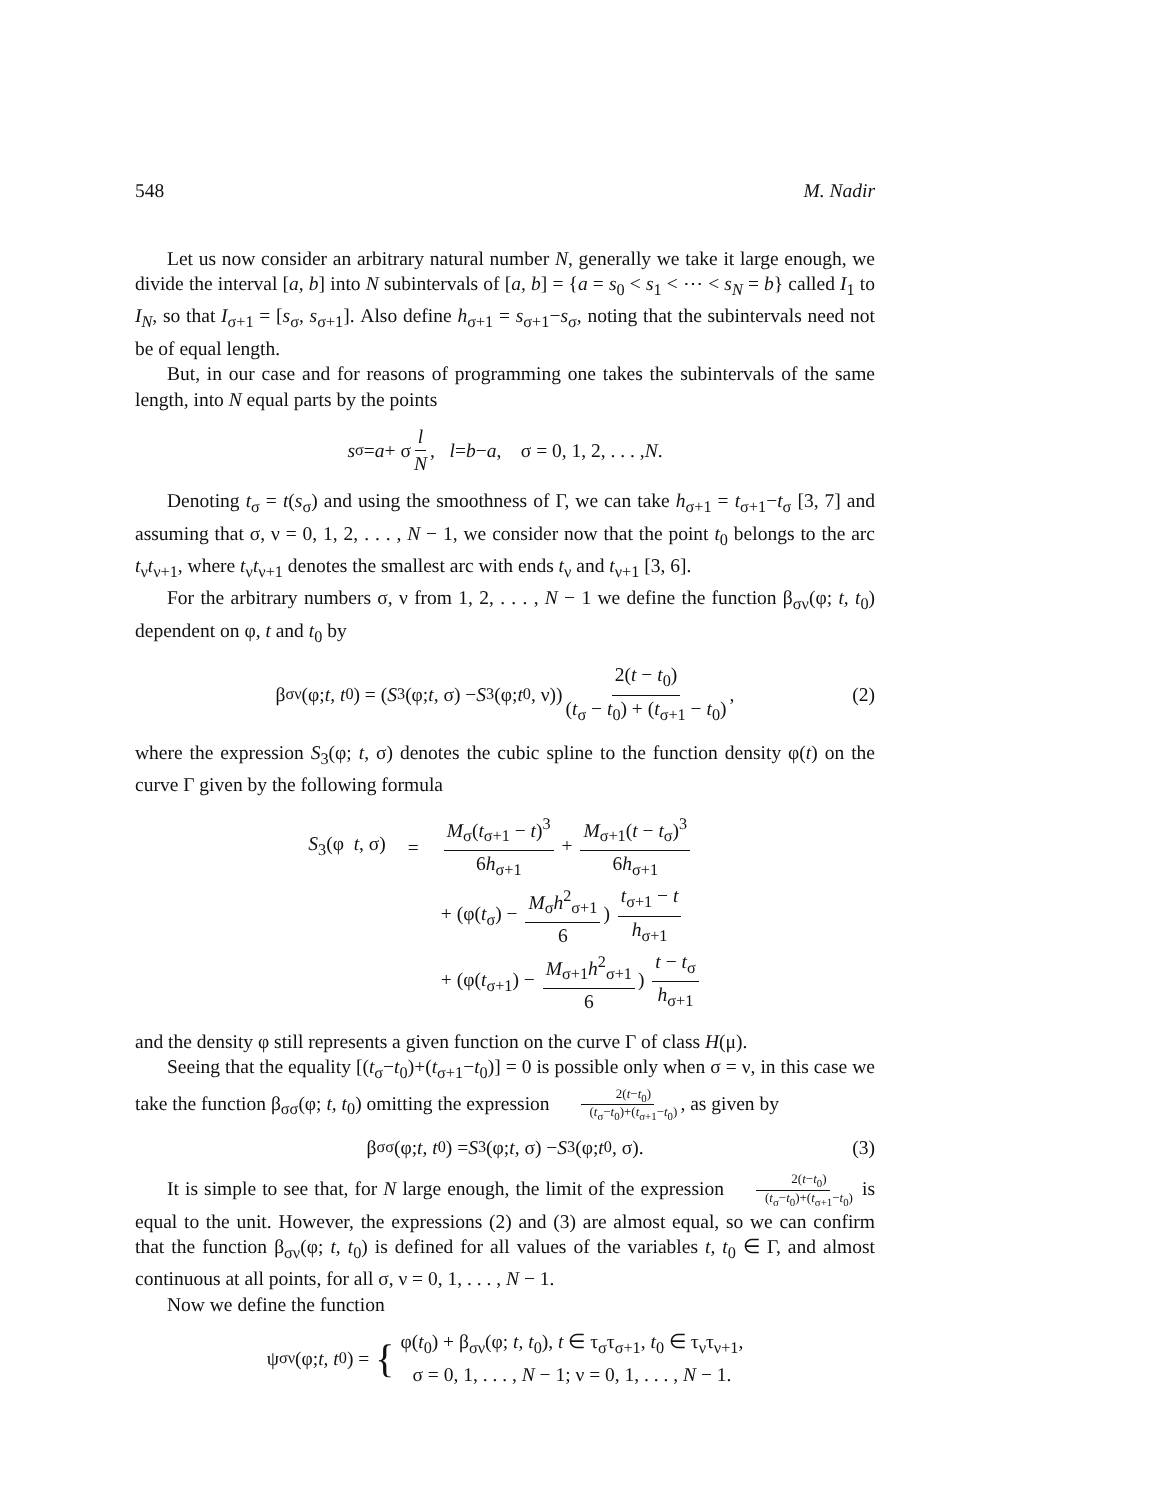548 M. Nadir
Let us now consider an arbitrary natural number N, generally we take it large enough, we divide the interval [a, b] into N subintervals of [a, b] = {a = s<sub>0</sub> < s<sub>1</sub> < ⋯ < s<sub>N</sub> = b} called I<sub>1</sub> to I<sub>N</sub>, so that I<sub>σ+1</sub> = [s<sub>σ</sub>, s<sub>σ+1</sub>]. Also define h<sub>σ+1</sub> = s<sub>σ+1</sub>−s<sub>σ</sub>, noting that the subintervals need not be of equal length.
But, in our case and for reasons of programming one takes the subintervals of the same length, into N equal parts by the points
s<sub>σ</sub> = a + σ l N, l = b − a, σ = 0, 1, 2, . . . , N.
Denoting t<sub>σ</sub> = t(s<sub>σ</sub>) and using the smoothness of Γ, we can take h<sub>σ+1</sub> = t<sub>σ+1</sub>−t<sub>σ</sub> [3, 7] and assuming that σ, ν = 0, 1, 2, . . . , N − 1, we consider now that the point t<sub>0</sub> belongs to the arc t<sub>ν</sub>t<sub>ν+1</sub>, where t<sub>ν</sub>t<sub>ν+1</sub> denotes the smallest arc with ends t<sub>ν</sub> and t<sub>ν+1</sub> [3, 6].
For the arbitrary numbers σ, ν from 1, 2, . . . , N − 1 we define the function β<sub>σν</sub>(φ; t, t<sub>0</sub>) dependent on φ, t and t<sub>0</sub> by
β<sub>σν</sub>(φ; t, t<sub>0</sub>) = (S<sub>3</sub>(φ; t, σ) − S<sub>3</sub>(φ; t<sub>0</sub>, ν)) 2(t − t<sub>0</sub>) (t<sub>σ</sub> − t<sub>0</sub>) + (t<sub>σ+1</sub> − t<sub>0</sub>), (2)
where the expression S<sub>3</sub>(φ; t, σ) denotes the cubic spline to the function density φ(t) on the curve Γ given by the following formula
S<sub>3</sub>(φ t, σ)
=
M<sub>σ</sub>(t<sub>σ+1</sub> − t)<sup>3</sup> 6h<sub>σ+1</sub> + M<sub>σ+1</sub>(t − t<sub>σ</sub>)<sup>3</sup> 6h<sub>σ+1</sub>
+ (φ(t<sub>σ</sub>) − M<sub>σ</sub>h<sup>2</sup><sub>σ+1</sub> 6) t<sub>σ+1</sub> − t h<sub>σ+1</sub>
+ (φ(t<sub>σ+1</sub>) − M<sub>σ+1</sub>h<sup>2</sup><sub>σ+1</sub> 6) t − t<sub>σ</sub> h<sub>σ+1</sub>
and the density φ still represents a given function on the curve Γ of class H(μ).
Seeing that the equality [(t<sub>σ</sub>−t<sub>0</sub>)+(t<sub>σ+1</sub>−t<sub>0</sub>)] = 0 is possible only when σ = ν, in this case we take the function β<sub>σσ</sub>(φ; t, t<sub>0</sub>) omitting the expression 2(t−t<sub>0</sub>) (t<sub>σ</sub>−t<sub>0</sub>)+(t<sub>σ+1</sub>−t<sub>0</sub>), as given by
β<sub>σσ</sub>(φ; t, t<sub>0</sub>) = S<sub>3</sub>(φ; t, σ) − S<sub>3</sub>(φ; t<sub>0</sub>, σ). (3)
It is simple to see that, for N large enough, the limit of the expression 2(t−t<sub>0</sub>) (t<sub>σ</sub>−t<sub>0</sub>)+(t<sub>σ+1</sub>−t<sub>0</sub>) is equal to the unit. However, the expressions (2) and (3) are almost equal, so we can confirm that the function β<sub>σν</sub>(φ; t, t<sub>0</sub>) is defined for all values of the variables t, t<sub>0</sub> ∈ Γ, and almost continuous at all points, for all σ, ν = 0, 1, . . . , N − 1.
Now we define the function
ψ<sub>σν</sub>(φ; t, t<sub>0</sub>) = { φ(t<sub>0</sub>) + β<sub>σν</sub>(φ; t, t<sub>0</sub>), t ∈ τ<sub>σ</sub>τ<sub>σ+1</sub>, t<sub>0</sub> ∈ τ<sub>ν</sub>τ<sub>ν+1</sub>,
σ = 0, 1, . . . , N − 1; ν = 0, 1, . . . , N − 1.